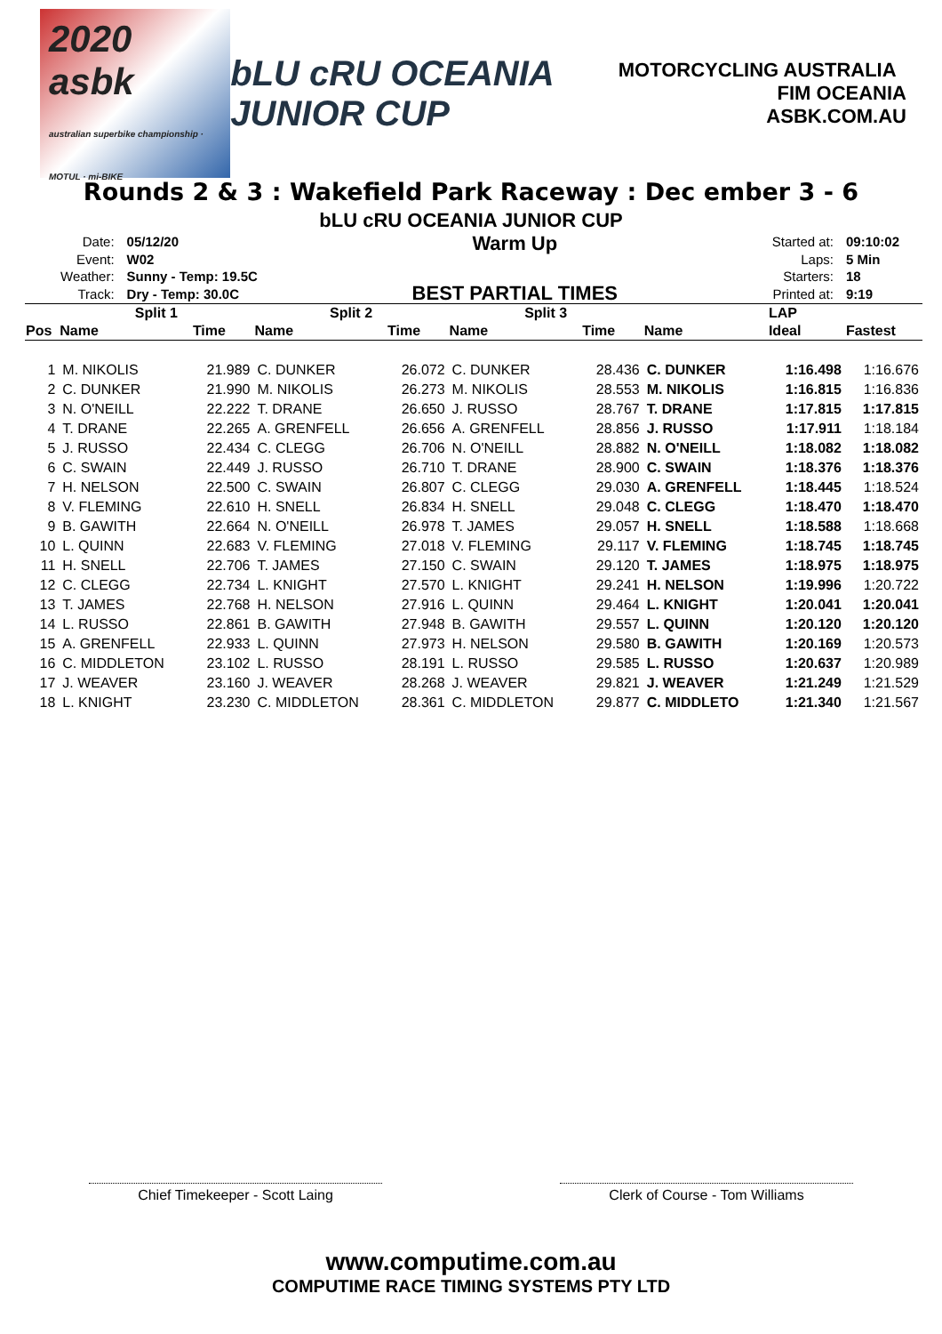2020
asbk
australian superbike championship · MOTUL · mi-BIKE
bLU cRU OCEANIA JUNIOR CUP
MOTORCYCLING AUSTRALIA FIM OCEANIA
ASBK.COM.AU
Rounds 2 & 3 : Wakefield Park Raceway : Dec ember 3 - 6
bLU cRU OCEANIA JUNIOR CUP
| Date: | 05/12/20 |
| Event: | W02 |
| Weather: | Sunny - Temp: 19.5C |
| Track: | Dry - Temp: 30.0C |
Warm Up
BEST PARTIAL TIMES
| Started at: | 09:10:02 |
| Laps: | 5 Min |
| Starters: | 18 |
| Printed at: | 9:19 |
| | Split 1 | | Split 2 | | Split 3 | | LAP | | |
| --- | --- | --- | --- | --- | --- | --- | --- | --- | --- |
| Pos | Name | Time | Name | Time | Name | Time | Name | Ideal | Fastest |
| 1 | M. NIKOLIS | 21.989 | C. DUNKER | 26.072 | C. DUNKER | 28.436 | C. DUNKER | 1:16.498 | 1:16.676 |
| 2 | C. DUNKER | 21.990 | M. NIKOLIS | 26.273 | M. NIKOLIS | 28.553 | M. NIKOLIS | 1:16.815 | 1:16.836 |
| 3 | N. O'NEILL | 22.222 | T. DRANE | 26.650 | J. RUSSO | 28.767 | T. DRANE | 1:17.815 | 1:17.815 |
| 4 | T. DRANE | 22.265 | A. GRENFELL | 26.656 | A. GRENFELL | 28.856 | J. RUSSO | 1:17.911 | 1:18.184 |
| 5 | J. RUSSO | 22.434 | C. CLEGG | 26.706 | N. O'NEILL | 28.882 | N. O'NEILL | 1:18.082 | 1:18.082 |
| 6 | C. SWAIN | 22.449 | J. RUSSO | 26.710 | T. DRANE | 28.900 | C. SWAIN | 1:18.376 | 1:18.376 |
| 7 | H. NELSON | 22.500 | C. SWAIN | 26.807 | C. CLEGG | 29.030 | A. GRENFELL | 1:18.445 | 1:18.524 |
| 8 | V. FLEMING | 22.610 | H. SNELL | 26.834 | H. SNELL | 29.048 | C. CLEGG | 1:18.470 | 1:18.470 |
| 9 | B. GAWITH | 22.664 | N. O'NEILL | 26.978 | T. JAMES | 29.057 | H. SNELL | 1:18.588 | 1:18.668 |
| 10 | L. QUINN | 22.683 | V. FLEMING | 27.018 | V. FLEMING | 29.117 | V. FLEMING | 1:18.745 | 1:18.745 |
| 11 | H. SNELL | 22.706 | T. JAMES | 27.150 | C. SWAIN | 29.120 | T. JAMES | 1:18.975 | 1:18.975 |
| 12 | C. CLEGG | 22.734 | L. KNIGHT | 27.570 | L. KNIGHT | 29.241 | H. NELSON | 1:19.996 | 1:20.722 |
| 13 | T. JAMES | 22.768 | H. NELSON | 27.916 | L. QUINN | 29.464 | L. KNIGHT | 1:20.041 | 1:20.041 |
| 14 | L. RUSSO | 22.861 | B. GAWITH | 27.948 | B. GAWITH | 29.557 | L. QUINN | 1:20.120 | 1:20.120 |
| 15 | A. GRENFELL | 22.933 | L. QUINN | 27.973 | H. NELSON | 29.580 | B. GAWITH | 1:20.169 | 1:20.573 |
| 16 | C. MIDDLETON | 23.102 | L. RUSSO | 28.191 | L. RUSSO | 29.585 | L. RUSSO | 1:20.637 | 1:20.989 |
| 17 | J. WEAVER | 23.160 | J. WEAVER | 28.268 | J. WEAVER | 29.821 | J. WEAVER | 1:21.249 | 1:21.529 |
| 18 | L. KNIGHT | 23.230 | C. MIDDLETON | 28.361 | C. MIDDLETON | 29.877 | C. MIDDLETO | 1:21.340 | 1:21.567 |
Chief Timekeeper - Scott Laing Clerk of Course - Tom Williams
www.computime.com.au
COMPUTIME RACE TIMING SYSTEMS PTY LTD